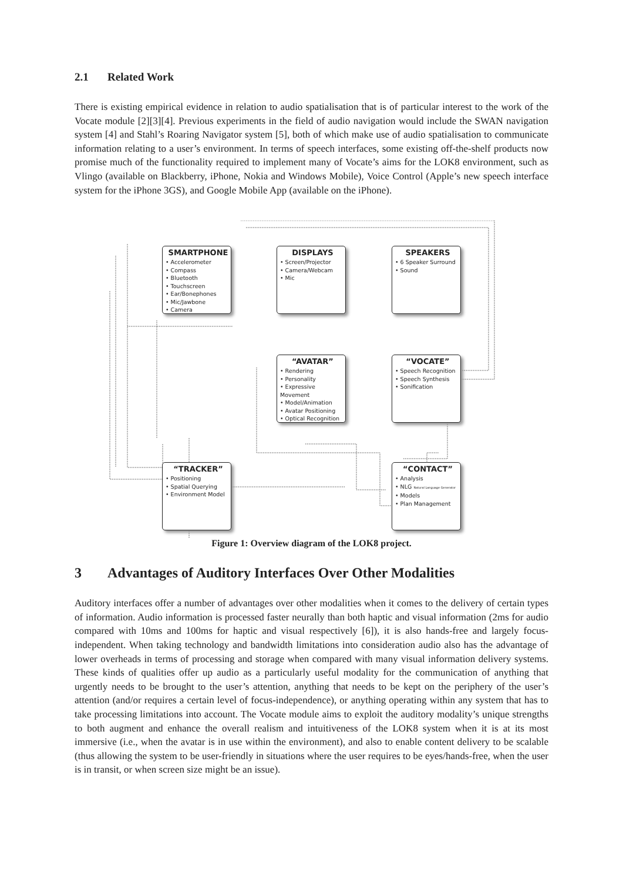2.1 Related Work
There is existing empirical evidence in relation to audio spatialisation that is of particular interest to the work of the Vocate module [2][3][4]. Previous experiments in the field of audio navigation would include the SWAN navigation system [4] and Stahl’s Roaring Navigator system [5], both of which make use of audio spatialisation to communicate information relating to a user’s environment. In terms of speech interfaces, some existing off-the-shelf products now promise much of the functionality required to implement many of Vocate’s aims for the LOK8 environment, such as Vlingo (available on Blackberry, iPhone, Nokia and Windows Mobile), Voice Control (Apple’s new speech interface system for the iPhone 3GS), and Google Mobile App (available on the iPhone).
SMARTPHONE
• Accelerometer
• Compass
• Bluetooth
• Touchscreen
• Ear/Bonephones
• Mic/Jawbone
• Camera
DISPLAYS
• Screen/Projector
• Camera/Webcam
• Mic
SPEAKERS
• 6 Speaker Surround
• Sound
“AVATAR”
• Rendering
• Personality
• Expressive Movement
• Model/Animation
• Avatar Positioning
• Optical Recognition
“VOCATE”
• Speech Recognition
• Speech Synthesis
• Sonification
“TRACKER”
• Positioning
• Spatial Querying
• Environment Model
“CONTACT”
• Analysis
• NLG Natural Language Generator
• Models
• Plan Management
Figure 1: Overview diagram of the LOK8 project.
3 Advantages of Auditory Interfaces Over Other Modalities
Auditory interfaces offer a number of advantages over other modalities when it comes to the delivery of certain types of information. Audio information is processed faster neurally than both haptic and visual information (2ms for audio compared with 10ms and 100ms for haptic and visual respectively [6]), it is also hands-free and largely focus-independent. When taking technology and bandwidth limitations into consideration audio also has the advantage of lower overheads in terms of processing and storage when compared with many visual information delivery systems. These kinds of qualities offer up audio as a particularly useful modality for the communication of anything that urgently needs to be brought to the user’s attention, anything that needs to be kept on the periphery of the user’s attention (and/or requires a certain level of focus-independence), or anything operating within any system that has to take processing limitations into account. The Vocate module aims to exploit the auditory modality’s unique strengths to both augment and enhance the overall realism and intuitiveness of the LOK8 system when it is at its most immersive (i.e., when the avatar is in use within the environment), and also to enable content delivery to be scalable (thus allowing the system to be user-friendly in situations where the user requires to be eyes/hands-free, when the user is in transit, or when screen size might be an issue).